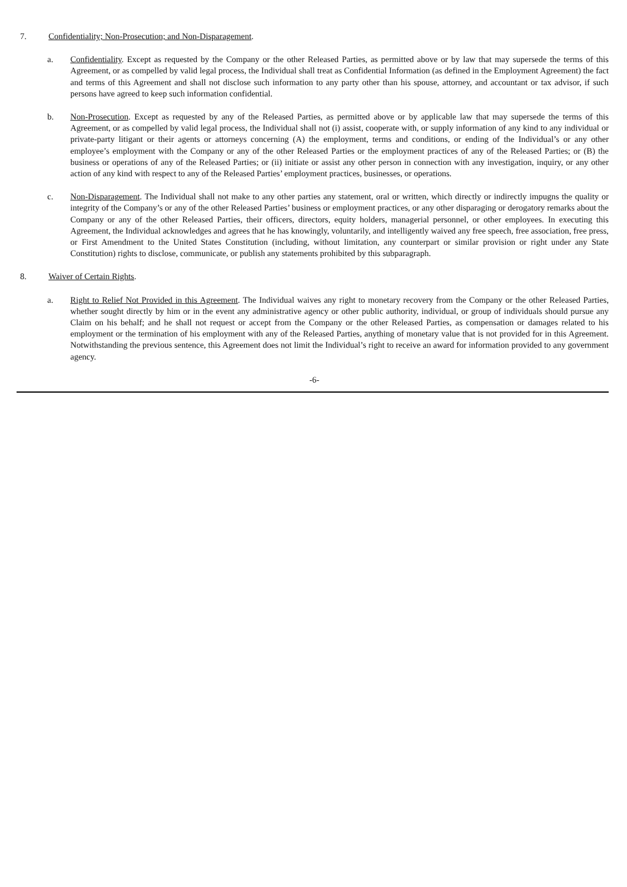7. Confidentiality; Non-Prosecution; and Non-Disparagement.
a. Confidentiality. Except as requested by the Company or the other Released Parties, as permitted above or by law that may supersede the terms of this Agreement, or as compelled by valid legal process, the Individual shall treat as Confidential Information (as defined in the Employment Agreement) the fact and terms of this Agreement and shall not disclose such information to any party other than his spouse, attorney, and accountant or tax advisor, if such persons have agreed to keep such information confidential.
b. Non-Prosecution. Except as requested by any of the Released Parties, as permitted above or by applicable law that may supersede the terms of this Agreement, or as compelled by valid legal process, the Individual shall not (i) assist, cooperate with, or supply information of any kind to any individual or private-party litigant or their agents or attorneys concerning (A) the employment, terms and conditions, or ending of the Individual’s or any other employee’s employment with the Company or any of the other Released Parties or the employment practices of any of the Released Parties; or (B) the business or operations of any of the Released Parties; or (ii) initiate or assist any other person in connection with any investigation, inquiry, or any other action of any kind with respect to any of the Released Parties’ employment practices, businesses, or operations.
c. Non-Disparagement. The Individual shall not make to any other parties any statement, oral or written, which directly or indirectly impugns the quality or integrity of the Company’s or any of the other Released Parties’ business or employment practices, or any other disparaging or derogatory remarks about the Company or any of the other Released Parties, their officers, directors, equity holders, managerial personnel, or other employees. In executing this Agreement, the Individual acknowledges and agrees that he has knowingly, voluntarily, and intelligently waived any free speech, free association, free press, or First Amendment to the United States Constitution (including, without limitation, any counterpart or similar provision or right under any State Constitution) rights to disclose, communicate, or publish any statements prohibited by this subparagraph.
8. Waiver of Certain Rights.
a. Right to Relief Not Provided in this Agreement. The Individual waives any right to monetary recovery from the Company or the other Released Parties, whether sought directly by him or in the event any administrative agency or other public authority, individual, or group of individuals should pursue any Claim on his behalf; and he shall not request or accept from the Company or the other Released Parties, as compensation or damages related to his employment or the termination of his employment with any of the Released Parties, anything of monetary value that is not provided for in this Agreement. Notwithstanding the previous sentence, this Agreement does not limit the Individual’s right to receive an award for information provided to any government agency.
-6-